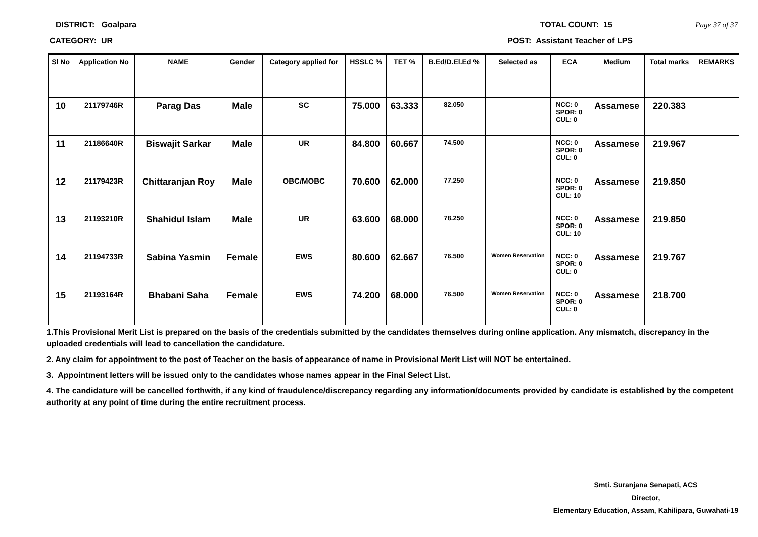DISTRICT: Goalpara TOTAL COUNT: 15 Page 37 of 37
CATEGORY: UR POST: Assistant Teacher of LPS
| Sl No | Application No | NAME | Gender | Category applied for | HSSLC % | TET % | B.Ed/D.El.Ed % | Selected as | ECA | Medium | Total marks | REMARKS |
| --- | --- | --- | --- | --- | --- | --- | --- | --- | --- | --- | --- | --- |
| 10 | 21179746R | Parag Das | Male | SC | 75.000 | 63.333 | 82.050 | | NCC: 0 SPOR: 0 CUL: 0 | Assamese | 220.383 | |
| 11 | 21186640R | Biswajit Sarkar | Male | UR | 84.800 | 60.667 | 74.500 | | NCC: 0 SPOR: 0 CUL: 0 | Assamese | 219.967 | |
| 12 | 21179423R | Chittaranjan Roy | Male | OBC/MOBC | 70.600 | 62.000 | 77.250 | | NCC: 0 SPOR: 0 CUL: 10 | Assamese | 219.850 | |
| 13 | 21193210R | Shahidul Islam | Male | UR | 63.600 | 68.000 | 78.250 | | NCC: 0 SPOR: 0 CUL: 10 | Assamese | 219.850 | |
| 14 | 21194733R | Sabina Yasmin | Female | EWS | 80.600 | 62.667 | 76.500 | Women Reservation | NCC: 0 SPOR: 0 CUL: 0 | Assamese | 219.767 | |
| 15 | 21193164R | Bhabani Saha | Female | EWS | 74.200 | 68.000 | 76.500 | Women Reservation | NCC: 0 SPOR: 0 CUL: 0 | Assamese | 218.700 | |
1.This Provisional Merit List is prepared on the basis of the credentials submitted by the candidates themselves during online application. Any mismatch, discrepancy in the uploaded credentials will lead to cancellation the candidature.
2. Any claim for appointment to the post of Teacher on the basis of appearance of name in Provisional Merit List will NOT be entertained.
3. Appointment letters will be issued only to the candidates whose names appear in the Final Select List.
4. The candidature will be cancelled forthwith, if any kind of fraudulence/discrepancy regarding any information/documents provided by candidate is established by the competent authority at any point of time during the entire recruitment process.
Smti. Suranjana Senapati, ACS
Director,
Elementary Education, Assam, Kahilipara, Guwahati-19